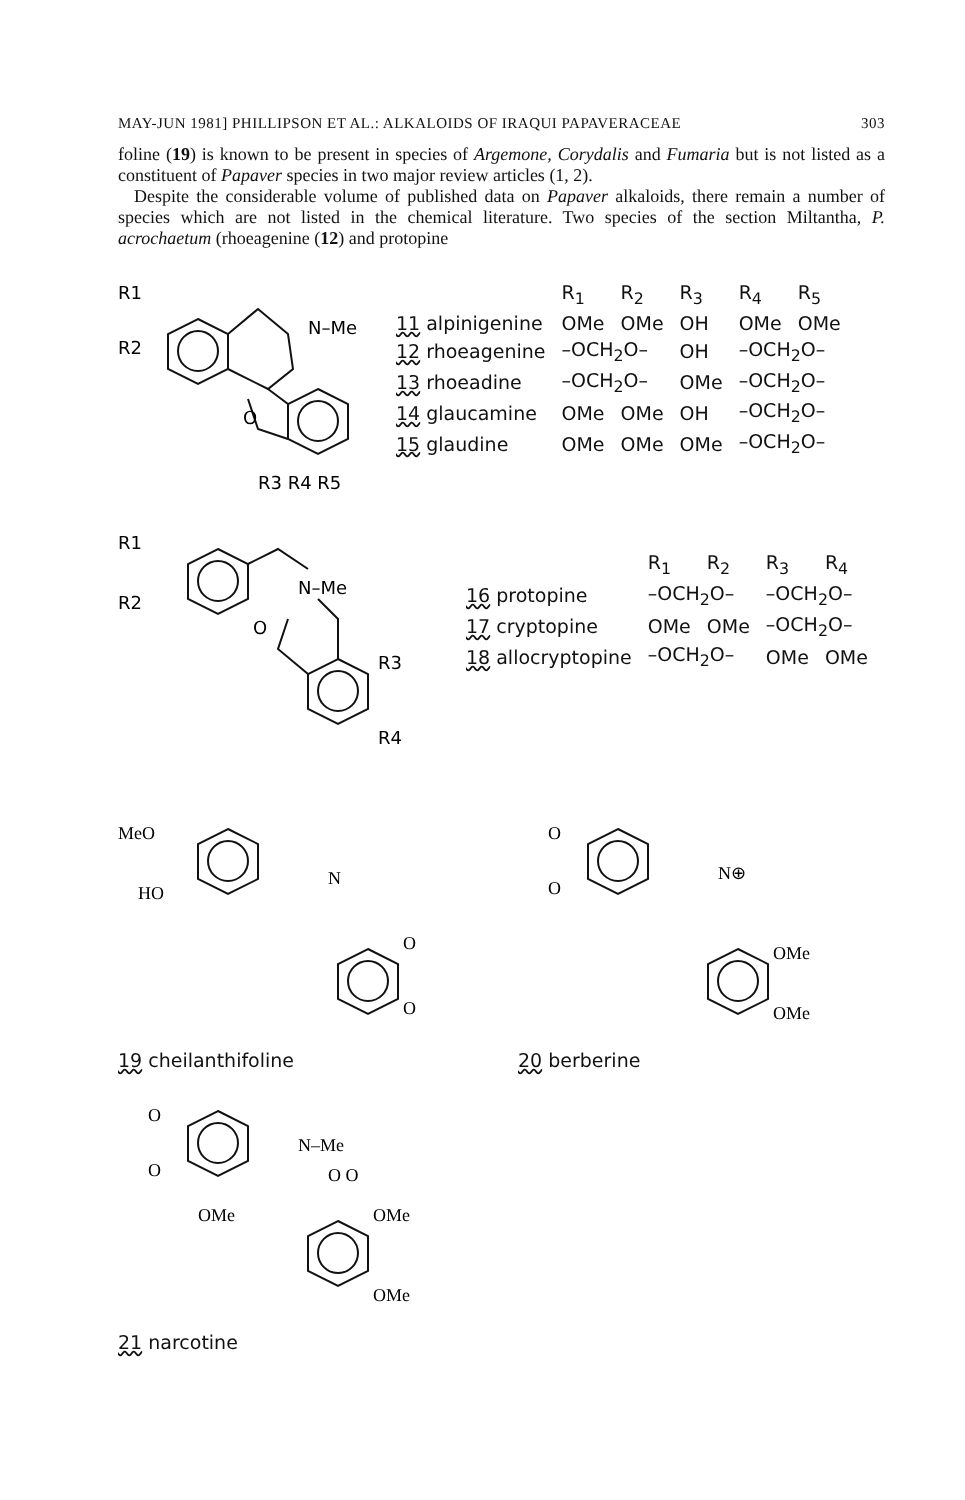MAY-JUN 1981] PHILLIPSON ET AL.: ALKALOIDS OF IRAQUI PAPAVERACEAE 303
foline (19) is known to be present in species of Argemone, Corydalis and Fumaria but is not listed as a constituent of Papaver species in two major review articles (1, 2).
Despite the considerable volume of published data on Papaver alkaloids, there remain a number of species which are not listed in the chemical literature. Two species of the section Miltantha, P. acrochaetum (rhoeagenine (12) and protopine
R1
R2
N–Me
O
R3 R4 R5
| | R<sub>1</sub> | R<sub>2</sub> | R<sub>3</sub> | R<sub>4</sub> | R<sub>5</sub> |
| --- | --- | --- | --- | --- | --- |
| 11 alpinigenine | OMe | OMe | OH | OMe | OMe |
| 12 rhoeagenine | –OCH<sub>2</sub>O– | | OH | –OCH<sub>2</sub>O– | |
| 13 rhoeadine | –OCH<sub>2</sub>O– | | OMe | –OCH<sub>2</sub>O– | |
| 14 glaucamine | OMe | OMe | OH | –OCH<sub>2</sub>O– | |
| 15 glaudine | OMe | OMe | OMe | –OCH<sub>2</sub>O– | |
R1
R2
N–Me
O
R3
R4
| | R<sub>1</sub> | R<sub>2</sub> | R<sub>3</sub> | R<sub>4</sub> |
| --- | --- | --- | --- | --- |
| 16 protopine | –OCH<sub>2</sub>O– | | –OCH<sub>2</sub>O– | |
| 17 cryptopine | OMe | OMe | –OCH<sub>2</sub>O– | |
| 18 allocryptopine | –OCH<sub>2</sub>O– | | OMe | OMe |
MeO
HO
N
O
O
19 cheilanthifoline
O
O
N⊕
OMe
OMe
20 berberine
O
O
N–Me
O O
OMe
OMe
OMe
21 narcotine